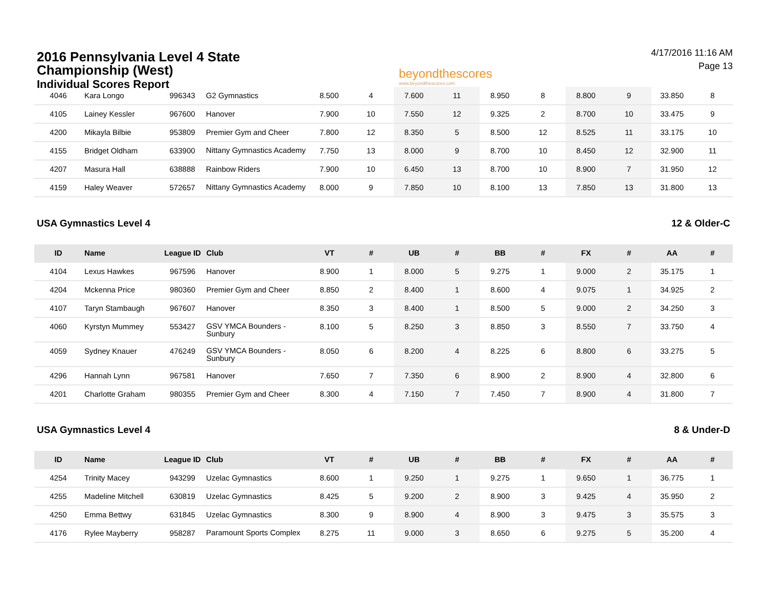2016 Pennsylvania Level 4 State
Championship (West)
Individual Scores Report
beyondthescores
www.beyondthescores.com
4/17/2016 11:16 AM
Page 13
| 4046 | Kara Longo | 996343 | G2 Gymnastics | 8.500 | 4 | 7.600 | 11 | 8.950 | 8 | 8.800 | 9 | 33.850 | 8 |
| 4105 | Lainey Kessler | 967600 | Hanover | 7.900 | 10 | 7.550 | 12 | 9.325 | 2 | 8.700 | 10 | 33.475 | 9 |
| 4200 | Mikayla Bilbie | 953809 | Premier Gym and Cheer | 7.800 | 12 | 8.350 | 5 | 8.500 | 12 | 8.525 | 11 | 33.175 | 10 |
| 4155 | Bridget Oldham | 633900 | Nittany Gymnastics Academy | 7.750 | 13 | 8.000 | 9 | 8.700 | 10 | 8.450 | 12 | 32.900 | 11 |
| 4207 | Masura Hall | 638888 | Rainbow Riders | 7.900 | 10 | 6.450 | 13 | 8.700 | 10 | 8.900 | 7 | 31.950 | 12 |
| 4159 | Haley Weaver | 572657 | Nittany Gymnastics Academy | 8.000 | 9 | 7.850 | 10 | 8.100 | 13 | 7.850 | 13 | 31.800 | 13 |
USA Gymnastics Level 4 12 & Older-C
| ID | Name | League ID | Club | VT | # | UB | # | BB | # | FX | # | AA | # |
| --- | --- | --- | --- | --- | --- | --- | --- | --- | --- | --- | --- | --- | --- |
| 4104 | Lexus Hawkes | 967596 | Hanover | 8.900 | 1 | 8.000 | 5 | 9.275 | 1 | 9.000 | 2 | 35.175 | 1 |
| 4204 | Mckenna Price | 980360 | Premier Gym and Cheer | 8.850 | 2 | 8.400 | 1 | 8.600 | 4 | 9.075 | 1 | 34.925 | 2 |
| 4107 | Taryn Stambaugh | 967607 | Hanover | 8.350 | 3 | 8.400 | 1 | 8.500 | 5 | 9.000 | 2 | 34.250 | 3 |
| 4060 | Kyrstyn Mummey | 553427 | GSV YMCA Bounders - Sunbury | 8.100 | 5 | 8.250 | 3 | 8.850 | 3 | 8.550 | 7 | 33.750 | 4 |
| 4059 | Sydney Knauer | 476249 | GSV YMCA Bounders - Sunbury | 8.050 | 6 | 8.200 | 4 | 8.225 | 6 | 8.800 | 6 | 33.275 | 5 |
| 4296 | Hannah Lynn | 967581 | Hanover | 7.650 | 7 | 7.350 | 6 | 8.900 | 2 | 8.900 | 4 | 32.800 | 6 |
| 4201 | Charlotte Graham | 980355 | Premier Gym and Cheer | 8.300 | 4 | 7.150 | 7 | 7.450 | 7 | 8.900 | 4 | 31.800 | 7 |
USA Gymnastics Level 4 8 & Under-D
| ID | Name | League ID | Club | VT | # | UB | # | BB | # | FX | # | AA | # |
| --- | --- | --- | --- | --- | --- | --- | --- | --- | --- | --- | --- | --- | --- |
| 4254 | Trinity Macey | 943299 | Uzelac Gymnastics | 8.600 | 1 | 9.250 | 1 | 9.275 | 1 | 9.650 | 1 | 36.775 | 1 |
| 4255 | Madeline Mitchell | 630819 | Uzelac Gymnastics | 8.425 | 5 | 9.200 | 2 | 8.900 | 3 | 9.425 | 4 | 35.950 | 2 |
| 4250 | Emma Bettwy | 631845 | Uzelac Gymnastics | 8.300 | 9 | 8.900 | 4 | 8.900 | 3 | 9.475 | 3 | 35.575 | 3 |
| 4176 | Rylee Mayberry | 958287 | Paramount Sports Complex | 8.275 | 11 | 9.000 | 3 | 8.650 | 6 | 9.275 | 5 | 35.200 | 4 |